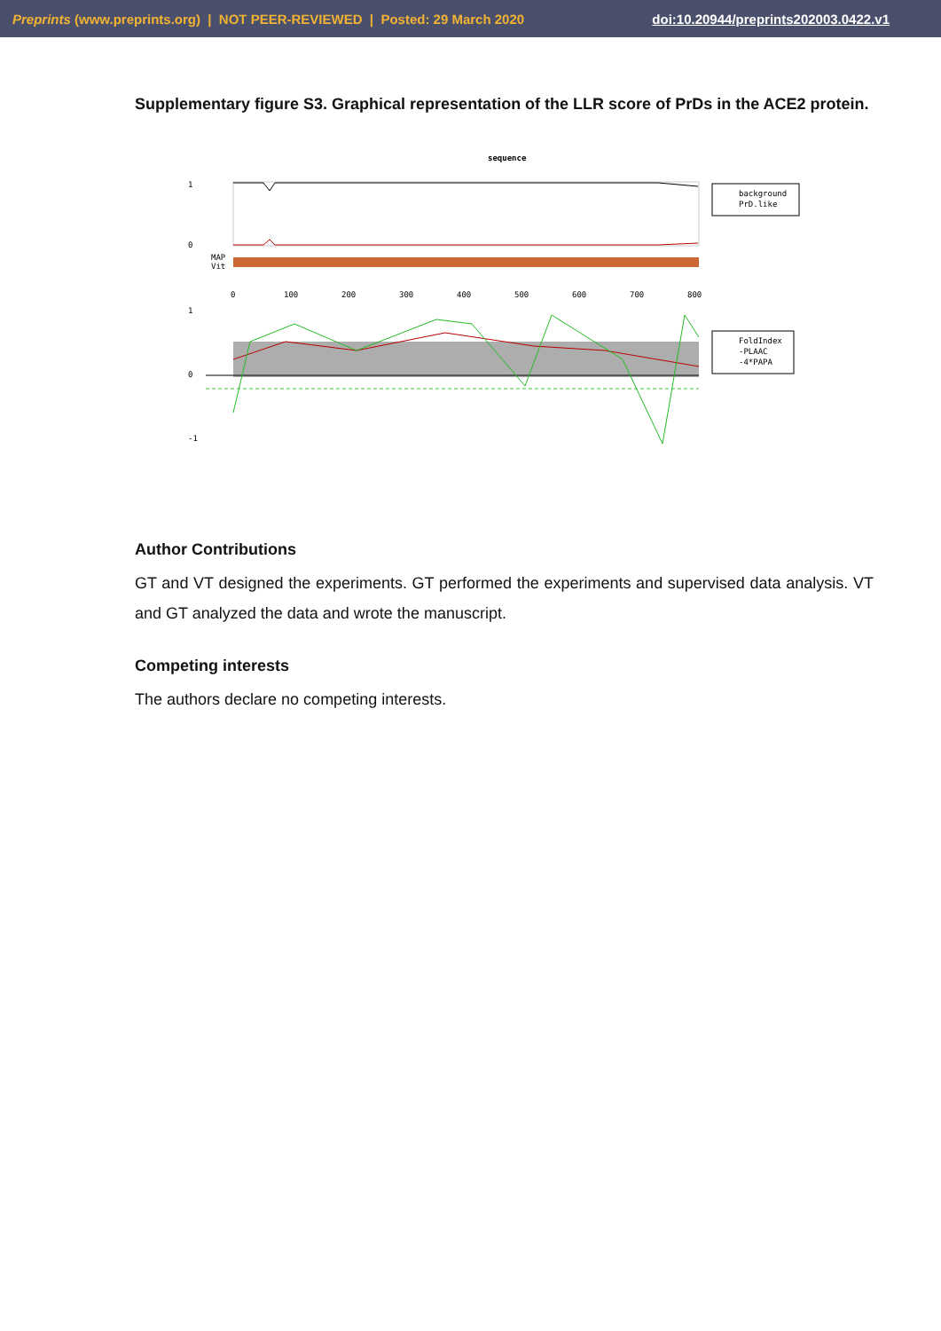Preprints (www.preprints.org) | NOT PEER-REVIEWED | Posted: 29 March 2020 doi:10.20944/preprints202003.0422.v1
Supplementary figure S3. Graphical representation of the LLR score of PrDs in the ACE2 protein.
sequence
1
0
MAP
Vit
0
100
200
300
400
500
600
700
800
1
0
-1
background
PrD.like
FoldIndex
-PLAAC
-4*PAPA
Author Contributions
GT and VT designed the experiments. GT performed the experiments and supervised data analysis. VT and GT analyzed the data and wrote the manuscript.
Competing interests
The authors declare no competing interests.